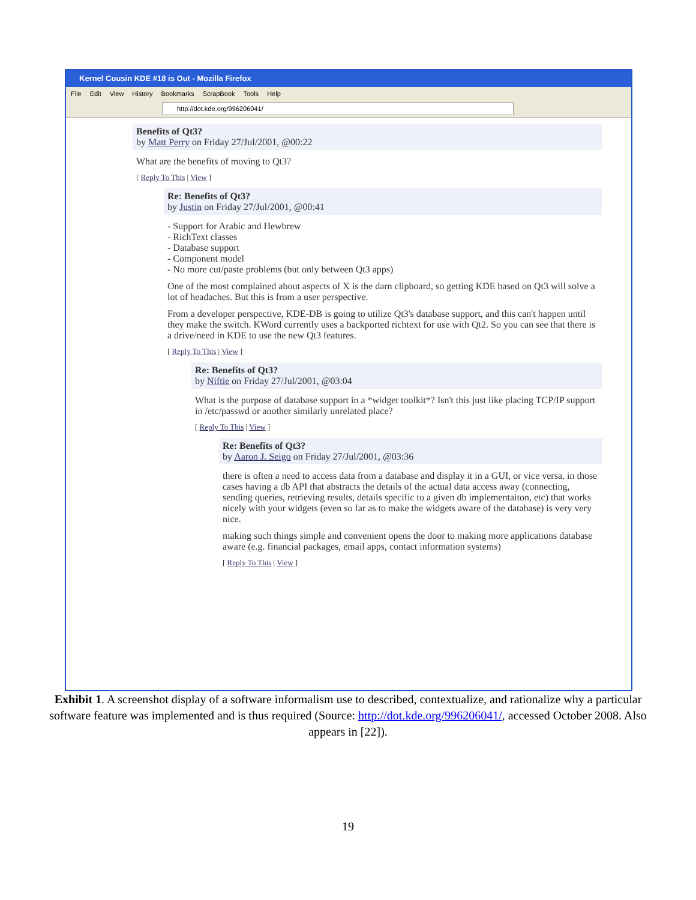Kernel Cousin KDE #18 is Out - Mozilla Firefox
File Edit View History Bookmarks ScrapBook Tools Help
http://dot.kde.org/996206041/
Benefits of Qt3?
by Matt Perry on Friday 27/Jul/2001, @00:22
What are the benefits of moving to Qt3?
[ Reply To This | View ]
Re: Benefits of Qt3?
by Justin on Friday 27/Jul/2001, @00:41
- Support for Arabic and Hewbrew
- RichText classes
- Database support
- Component model
- No more cut/paste problems (but only between Qt3 apps)
One of the most complained about aspects of X is the darn clipboard, so getting KDE based on Qt3 will solve a lot of headaches. But this is from a user perspective.
From a developer perspective, KDE-DB is going to utilize Qt3's database support, and this can't happen until they make the switch. KWord currently uses a backported richtext for use with Qt2. So you can see that there is a drive/need in KDE to use the new Qt3 features.
[ Reply To This | View ]
Re: Benefits of Qt3?
by Niftie on Friday 27/Jul/2001, @03:04
What is the purpose of database support in a *widget toolkit*? Isn't this just like placing TCP/IP support in /etc/passwd or another similarly unrelated place?
[ Reply To This | View ]
Re: Benefits of Qt3?
by Aaron J. Seigo on Friday 27/Jul/2001, @03:36
there is often a need to access data from a database and display it in a GUI, or vice versa. in those cases having a db API that abstracts the details of the actual data access away (connecting, sending queries, retrieving results, details specific to a given db implementaiton, etc) that works nicely with your widgets (even so far as to make the widgets aware of the database) is very very nice.
making such things simple and convenient opens the door to making more applications database aware (e.g. financial packages, email apps, contact information systems)
[ Reply To This | View ]
Exhibit 1. A screenshot display of a software informalism use to described, contextualize, and rationalize why a particular software feature was implemented and is thus required (Source: http://dot.kde.org/996206041/, accessed October 2008. Also appears in [22]).
19